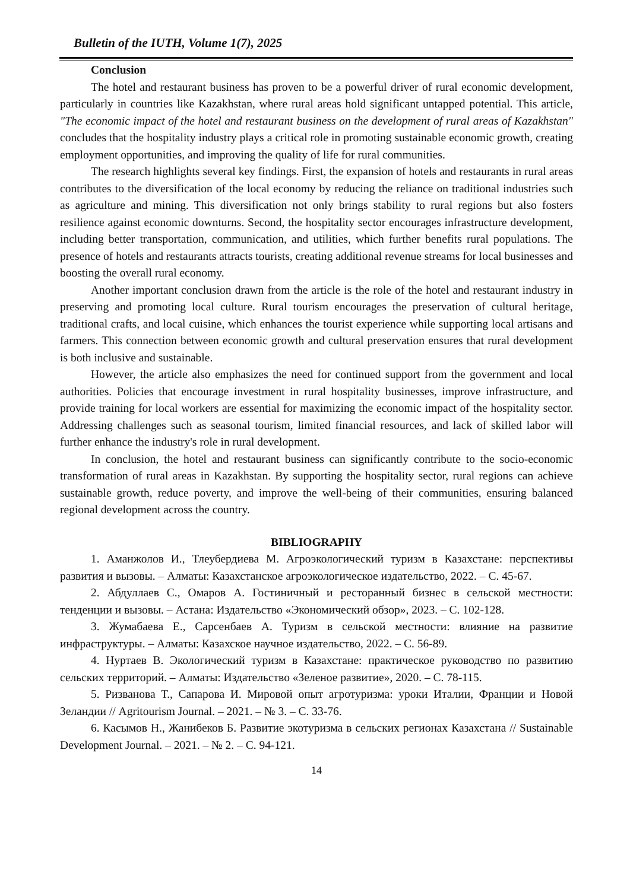Bulletin of the IUTH, Volume 1(7), 2025
Conclusion
The hotel and restaurant business has proven to be a powerful driver of rural economic development, particularly in countries like Kazakhstan, where rural areas hold significant untapped potential. This article, "The economic impact of the hotel and restaurant business on the development of rural areas of Kazakhstan" concludes that the hospitality industry plays a critical role in promoting sustainable economic growth, creating employment opportunities, and improving the quality of life for rural communities.
The research highlights several key findings. First, the expansion of hotels and restaurants in rural areas contributes to the diversification of the local economy by reducing the reliance on traditional industries such as agriculture and mining. This diversification not only brings stability to rural regions but also fosters resilience against economic downturns. Second, the hospitality sector encourages infrastructure development, including better transportation, communication, and utilities, which further benefits rural populations. The presence of hotels and restaurants attracts tourists, creating additional revenue streams for local businesses and boosting the overall rural economy.
Another important conclusion drawn from the article is the role of the hotel and restaurant industry in preserving and promoting local culture. Rural tourism encourages the preservation of cultural heritage, traditional crafts, and local cuisine, which enhances the tourist experience while supporting local artisans and farmers. This connection between economic growth and cultural preservation ensures that rural development is both inclusive and sustainable.
However, the article also emphasizes the need for continued support from the government and local authorities. Policies that encourage investment in rural hospitality businesses, improve infrastructure, and provide training for local workers are essential for maximizing the economic impact of the hospitality sector. Addressing challenges such as seasonal tourism, limited financial resources, and lack of skilled labor will further enhance the industry's role in rural development.
In conclusion, the hotel and restaurant business can significantly contribute to the socio-economic transformation of rural areas in Kazakhstan. By supporting the hospitality sector, rural regions can achieve sustainable growth, reduce poverty, and improve the well-being of their communities, ensuring balanced regional development across the country.
BIBLIOGRAPHY
1. Аманжолов И., Тлеубердиева М. Агроэкологический туризм в Казахстане: перспективы развития и вызовы. – Алматы: Казахстанское агроэкологическое издательство, 2022. – С. 45-67.
2. Абдуллаев С., Омаров А. Гостиничный и ресторанный бизнес в сельской местности: тенденции и вызовы. – Астана: Издательство «Экономический обзор», 2023. – С. 102-128.
3. Жумабаева Е., Сарсенбаев А. Туризм в сельской местности: влияние на развитие инфраструктуры. – Алматы: Казахское научное издательство, 2022. – С. 56-89.
4. Нуртаев В. Экологический туризм в Казахстане: практическое руководство по развитию сельских территорий. – Алматы: Издательство «Зеленое развитие», 2020. – С. 78-115.
5. Ризванова Т., Сапарова И. Мировой опыт агротуризма: уроки Италии, Франции и Новой Зеландии // Agritourism Journal. – 2021. – № 3. – С. 33-76.
6. Касымов Н., Жанибеков Б. Развитие экотуризма в сельских регионах Казахстана // Sustainable Development Journal. – 2021. – № 2. – С. 94-121.
14